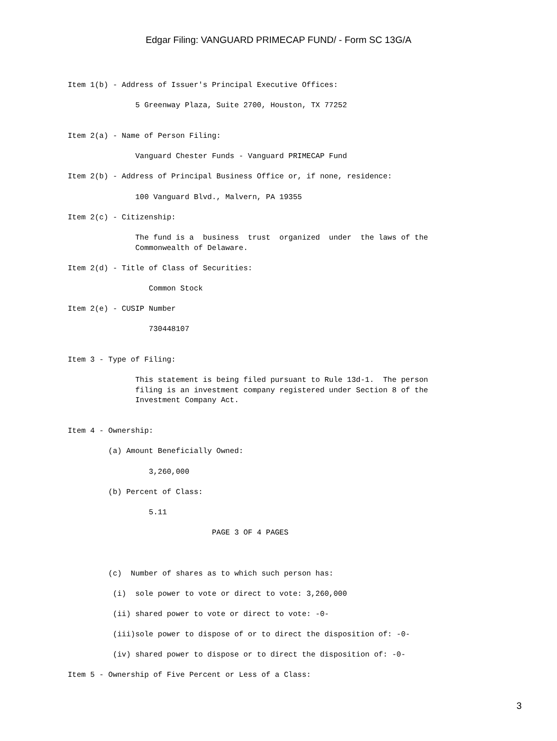Edgar Filing: VANGUARD PRIMECAP FUND/ - Form SC 13G/A
Item 1(b) - Address of Issuer's Principal Executive Offices:

               5 Greenway Plaza, Suite 2700, Houston, TX 77252


Item 2(a) - Name of Person Filing:

               Vanguard Chester Funds - Vanguard PRIMECAP Fund

Item 2(b) - Address of Principal Business Office or, if none, residence:

               100 Vanguard Blvd., Malvern, PA 19355

Item 2(c) - Citizenship:

               The fund is a  business  trust  organized  under  the laws of the
               Commonwealth of Delaware.

Item 2(d) - Title of Class of Securities:

                  Common Stock

Item 2(e) - CUSIP Number

                  730448107


Item 3 - Type of Filing:

               This statement is being filed pursuant to Rule 13d-1.  The person
               filing is an investment company registered under Section 8 of the
               Investment Company Act.


Item 4 - Ownership:

         (a) Amount Beneficially Owned:

                  3,260,000

         (b) Percent of Class:

                  5.11

                                PAGE 3 OF 4 PAGES



         (c)  Number of shares as to which such person has:

          (i)  sole power to vote or direct to vote: 3,260,000

          (ii) shared power to vote or direct to vote: -0-

          (iii)sole power to dispose of or to direct the disposition of: -0-

          (iv) shared power to dispose or to direct the disposition of: -0-

Item 5 - Ownership of Five Percent or Less of a Class:
3